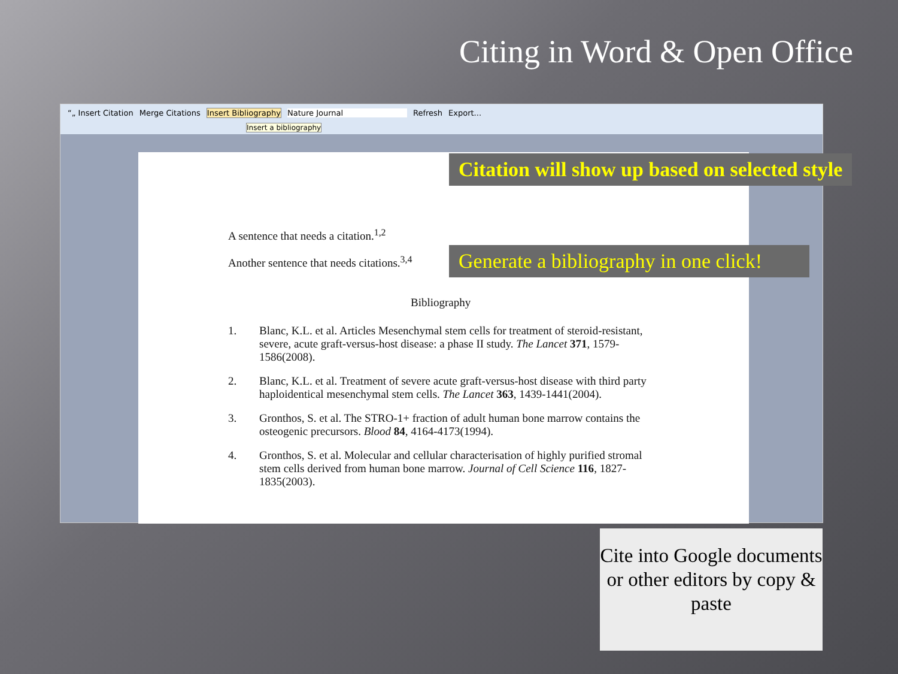Citing in Word & Open Office
“„ Insert Citation Merge Citations Insert Bibliography Nature Journal Refresh Export...
Insert a bibliography
A sentence that needs a citation.<sup>1,2</sup>
Another sentence that needs citations.<sup>3,4</sup>
Bibliography
1. Blanc, K.L. et al. Articles Mesenchymal stem cells for treatment of steroid-resistant, severe, acute graft-versus-host disease: a phase II study. The Lancet 371, 1579-1586(2008).
2. Blanc, K.L. et al. Treatment of severe acute graft-versus-host disease with third party haploidentical mesenchymal stem cells. The Lancet 363, 1439-1441(2004).
3. Gronthos, S. et al. The STRO-1+ fraction of adult human bone marrow contains the osteogenic precursors. Blood 84, 4164-4173(1994).
4. Gronthos, S. et al. Molecular and cellular characterisation of highly purified stromal stem cells derived from human bone marrow. Journal of Cell Science 116, 1827-1835(2003).
Citation will show up based on selected style
Generate a bibliography in one click!
Cite into Google documents
or other editors by copy & paste